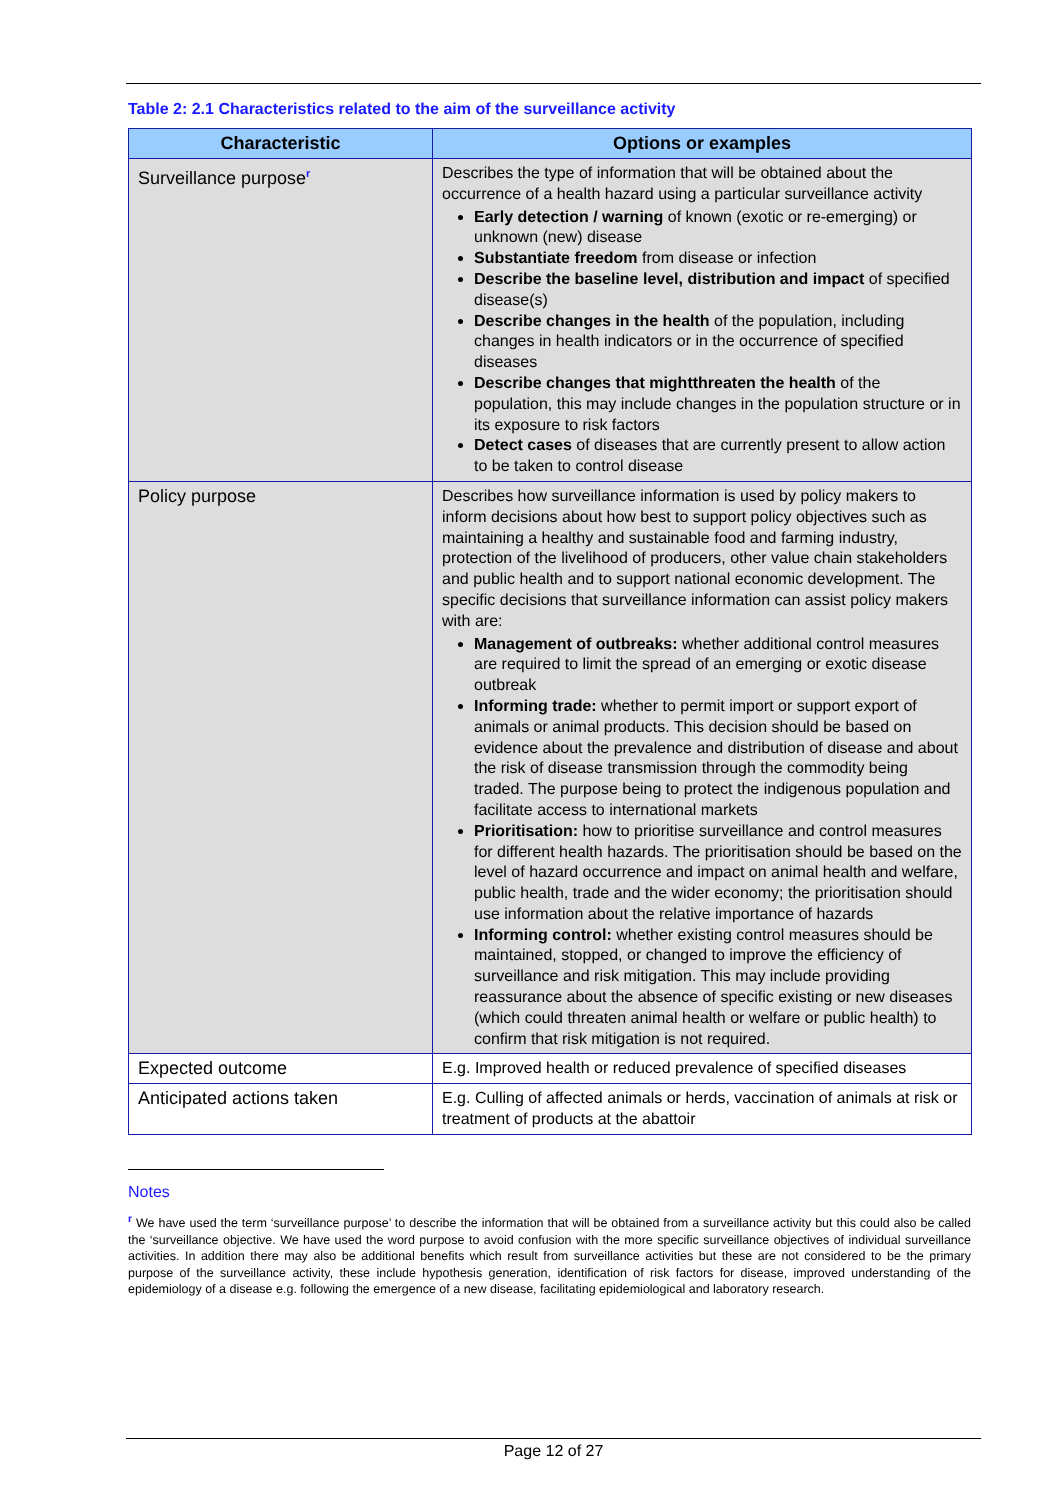Table 2: 2.1 Characteristics related to the aim of the surveillance activity
| Characteristic | Options or examples |
| --- | --- |
| Surveillance purpose<sup>r</sup> | Describes the type of information that will be obtained about the occurrence of a health hazard using a particular surveillance activity Early detection / warning of known (exotic or re-emerging) or unknown (new) disease Substantiate freedom from disease or infection Describe the baseline level, distribution and impact of specified disease(s) Describe changes in the health of the population, including changes in health indicators or in the occurrence of specified diseases Describe changes that mightthreaten the health of the population, this may include changes in the population structure or in its exposure to risk factors Detect cases of diseases that are currently present to allow action to be taken to control disease |
| Policy purpose | Describes how surveillance information is used by policy makers to inform decisions about how best to support policy objectives such as maintaining a healthy and sustainable food and farming industry, protection of the livelihood of producers, other value chain stakeholders and public health and to support national economic development. The specific decisions that surveillance information can assist policy makers with are: Management of outbreaks: whether additional control measures are required to limit the spread of an emerging or exotic disease outbreak Informing trade: whether to permit import or support export of animals or animal products. This decision should be based on evidence about the prevalence and distribution of disease and about the risk of disease transmission through the commodity being traded. The purpose being to protect the indigenous population and facilitate access to international markets Prioritisation: how to prioritise surveillance and control measures for different health hazards. The prioritisation should be based on the level of hazard occurrence and impact on animal health and welfare, public health, trade and the wider economy; the prioritisation should use information about the relative importance of hazards Informing control: whether existing control measures should be maintained, stopped, or changed to improve the efficiency of surveillance and risk mitigation. This may include providing reassurance about the absence of specific existing or new diseases (which could threaten animal health or welfare or public health) to confirm that risk mitigation is not required. |
| Expected outcome | E.g. Improved health or reduced prevalence of specified diseases |
| Anticipated actions taken | E.g. Culling of affected animals or herds, vaccination of animals at risk or treatment of products at the abattoir |
Notes
<sup>r</sup> We have used the term ‘surveillance purpose’ to describe the information that will be obtained from a surveillance activity but this could also be called the ‘surveillance objective. We have used the word purpose to avoid confusion with the more specific surveillance objectives of individual surveillance activities. In addition there may also be additional benefits which result from surveillance activities but these are not considered to be the primary purpose of the surveillance activity, these include hypothesis generation, identification of risk factors for disease, improved understanding of the epidemiology of a disease e.g. following the emergence of a new disease, facilitating epidemiological and laboratory research.
Page 12 of 27